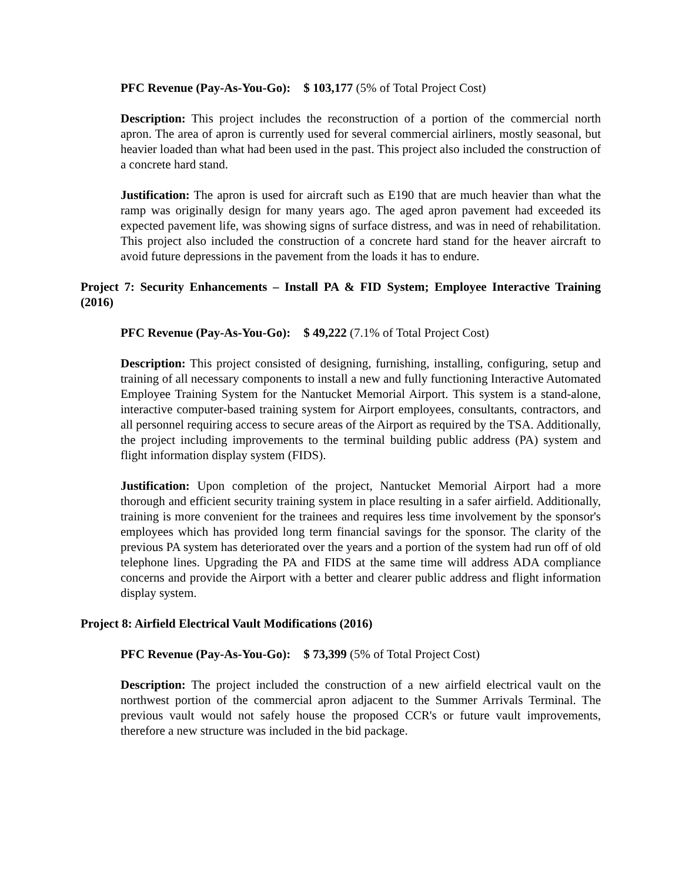PFC Revenue (Pay-As-You-Go): $ 103,177 (5% of Total Project Cost)
Description: This project includes the reconstruction of a portion of the commercial north apron. The area of apron is currently used for several commercial airliners, mostly seasonal, but heavier loaded than what had been used in the past. This project also included the construction of a concrete hard stand.
Justification: The apron is used for aircraft such as E190 that are much heavier than what the ramp was originally design for many years ago. The aged apron pavement had exceeded its expected pavement life, was showing signs of surface distress, and was in need of rehabilitation. This project also included the construction of a concrete hard stand for the heaver aircraft to avoid future depressions in the pavement from the loads it has to endure.
Project 7: Security Enhancements – Install PA & FID System; Employee Interactive Training (2016)
PFC Revenue (Pay-As-You-Go): $ 49,222 (7.1% of Total Project Cost)
Description: This project consisted of designing, furnishing, installing, configuring, setup and training of all necessary components to install a new and fully functioning Interactive Automated Employee Training System for the Nantucket Memorial Airport. This system is a stand-alone, interactive computer-based training system for Airport employees, consultants, contractors, and all personnel requiring access to secure areas of the Airport as required by the TSA. Additionally, the project including improvements to the terminal building public address (PA) system and flight information display system (FIDS).
Justification: Upon completion of the project, Nantucket Memorial Airport had a more thorough and efficient security training system in place resulting in a safer airfield. Additionally, training is more convenient for the trainees and requires less time involvement by the sponsor's employees which has provided long term financial savings for the sponsor. The clarity of the previous PA system has deteriorated over the years and a portion of the system had run off of old telephone lines. Upgrading the PA and FIDS at the same time will address ADA compliance concerns and provide the Airport with a better and clearer public address and flight information display system.
Project 8: Airfield Electrical Vault Modifications (2016)
PFC Revenue (Pay-As-You-Go): $ 73,399 (5% of Total Project Cost)
Description: The project included the construction of a new airfield electrical vault on the northwest portion of the commercial apron adjacent to the Summer Arrivals Terminal. The previous vault would not safely house the proposed CCR's or future vault improvements, therefore a new structure was included in the bid package.